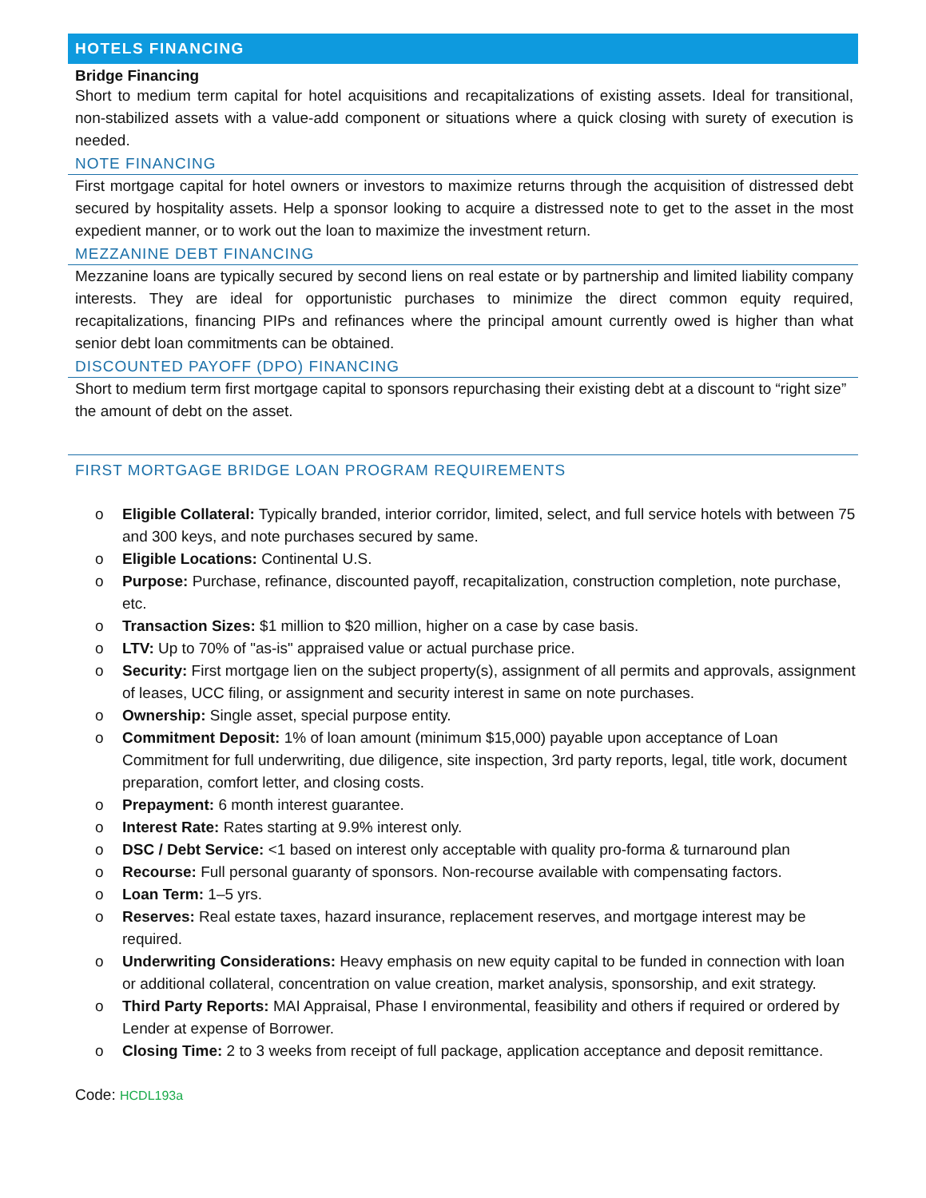HOTELS FINANCING
Bridge Financing
Short to medium term capital for hotel acquisitions and recapitalizations of existing assets. Ideal for transitional, non-stabilized assets with a value-add component or situations where a quick closing with surety of execution is needed.
NOTE FINANCING
First mortgage capital for hotel owners or investors to maximize returns through the acquisition of distressed debt secured by hospitality assets. Help a sponsor looking to acquire a distressed note to get to the asset in the most expedient manner, or to work out the loan to maximize the investment return.
MEZZANINE DEBT FINANCING
Mezzanine loans are typically secured by second liens on real estate or by partnership and limited liability company interests. They are ideal for opportunistic purchases to minimize the direct common equity required, recapitalizations, financing PIPs and refinances where the principal amount currently owed is higher than what senior debt loan commitments can be obtained.
DISCOUNTED PAYOFF (DPO) FINANCING
Short to medium term first mortgage capital to sponsors repurchasing their existing debt at a discount to “right size” the amount of debt on the asset.
FIRST MORTGAGE BRIDGE LOAN PROGRAM REQUIREMENTS
o Eligible Collateral: Typically branded, interior corridor, limited, select, and full service hotels with between 75 and 300 keys, and note purchases secured by same.
o Eligible Locations: Continental U.S.
o Purpose: Purchase, refinance, discounted payoff, recapitalization, construction completion, note purchase, etc.
o Transaction Sizes: $1 million to $20 million, higher on a case by case basis.
o LTV: Up to 70% of "as-is" appraised value or actual purchase price.
o Security: First mortgage lien on the subject property(s), assignment of all permits and approvals, assignment of leases, UCC filing, or assignment and security interest in same on note purchases.
o Ownership: Single asset, special purpose entity.
o Commitment Deposit: 1% of loan amount (minimum $15,000) payable upon acceptance of Loan Commitment for full underwriting, due diligence, site inspection, 3rd party reports, legal, title work, document preparation, comfort letter, and closing costs.
o Prepayment: 6 month interest guarantee.
o Interest Rate: Rates starting at 9.9% interest only.
o DSC / Debt Service: <1 based on interest only acceptable with quality pro-forma & turnaround plan
o Recourse: Full personal guaranty of sponsors. Non-recourse available with compensating factors.
o Loan Term: 1–5 yrs.
o Reserves: Real estate taxes, hazard insurance, replacement reserves, and mortgage interest may be required.
o Underwriting Considerations: Heavy emphasis on new equity capital to be funded in connection with loan or additional collateral, concentration on value creation, market analysis, sponsorship, and exit strategy.
o Third Party Reports: MAI Appraisal, Phase I environmental, feasibility and others if required or ordered by Lender at expense of Borrower.
o Closing Time: 2 to 3 weeks from receipt of full package, application acceptance and deposit remittance.
Code: HCDL193a